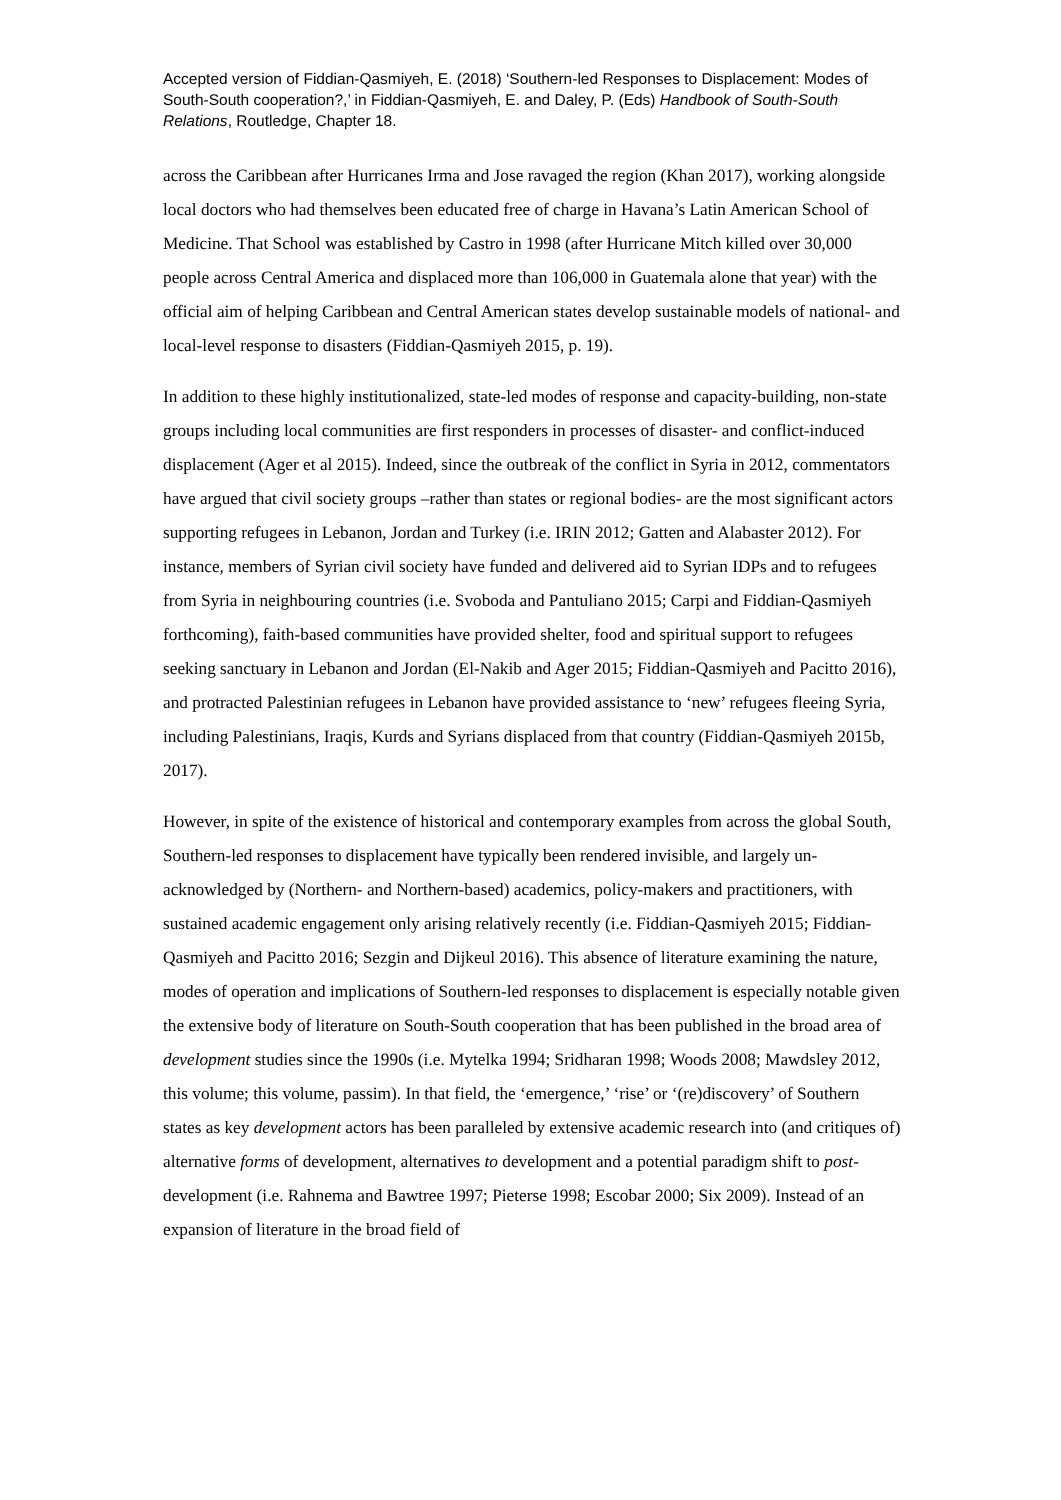Accepted version of Fiddian-Qasmiyeh, E. (2018) ‘Southern-led Responses to Displacement: Modes of South-South cooperation?,’ in Fiddian-Qasmiyeh, E. and Daley, P. (Eds) Handbook of South-South Relations, Routledge, Chapter 18.
across the Caribbean after Hurricanes Irma and Jose ravaged the region (Khan 2017), working alongside local doctors who had themselves been educated free of charge in Havana’s Latin American School of Medicine. That School was established by Castro in 1998 (after Hurricane Mitch killed over 30,000 people across Central America and displaced more than 106,000 in Guatemala alone that year) with the official aim of helping Caribbean and Central American states develop sustainable models of national- and local-level response to disasters (Fiddian-Qasmiyeh 2015, p. 19).
In addition to these highly institutionalized, state-led modes of response and capacity-building, non-state groups including local communities are first responders in processes of disaster- and conflict-induced displacement (Ager et al 2015). Indeed, since the outbreak of the conflict in Syria in 2012, commentators have argued that civil society groups –rather than states or regional bodies- are the most significant actors supporting refugees in Lebanon, Jordan and Turkey (i.e. IRIN 2012; Gatten and Alabaster 2012). For instance, members of Syrian civil society have funded and delivered aid to Syrian IDPs and to refugees from Syria in neighbouring countries (i.e. Svoboda and Pantuliano 2015; Carpi and Fiddian-Qasmiyeh forthcoming), faith-based communities have provided shelter, food and spiritual support to refugees seeking sanctuary in Lebanon and Jordan (El-Nakib and Ager 2015; Fiddian-Qasmiyeh and Pacitto 2016), and protracted Palestinian refugees in Lebanon have provided assistance to ‘new’ refugees fleeing Syria, including Palestinians, Iraqis, Kurds and Syrians displaced from that country (Fiddian-Qasmiyeh 2015b, 2017).
However, in spite of the existence of historical and contemporary examples from across the global South, Southern-led responses to displacement have typically been rendered invisible, and largely un-acknowledged by (Northern- and Northern-based) academics, policy-makers and practitioners, with sustained academic engagement only arising relatively recently (i.e. Fiddian-Qasmiyeh 2015; Fiddian-Qasmiyeh and Pacitto 2016; Sezgin and Dijkeul 2016). This absence of literature examining the nature, modes of operation and implications of Southern-led responses to displacement is especially notable given the extensive body of literature on South-South cooperation that has been published in the broad area of development studies since the 1990s (i.e. Mytelka 1994; Sridharan 1998; Woods 2008; Mawdsley 2012, this volume; this volume, passim). In that field, the ‘emergence,’ ‘rise’ or ‘(re)discovery’ of Southern states as key development actors has been paralleled by extensive academic research into (and critiques of) alternative forms of development, alternatives to development and a potential paradigm shift to post-development (i.e. Rahnema and Bawtree 1997; Pieterse 1998; Escobar 2000; Six 2009). Instead of an expansion of literature in the broad field of